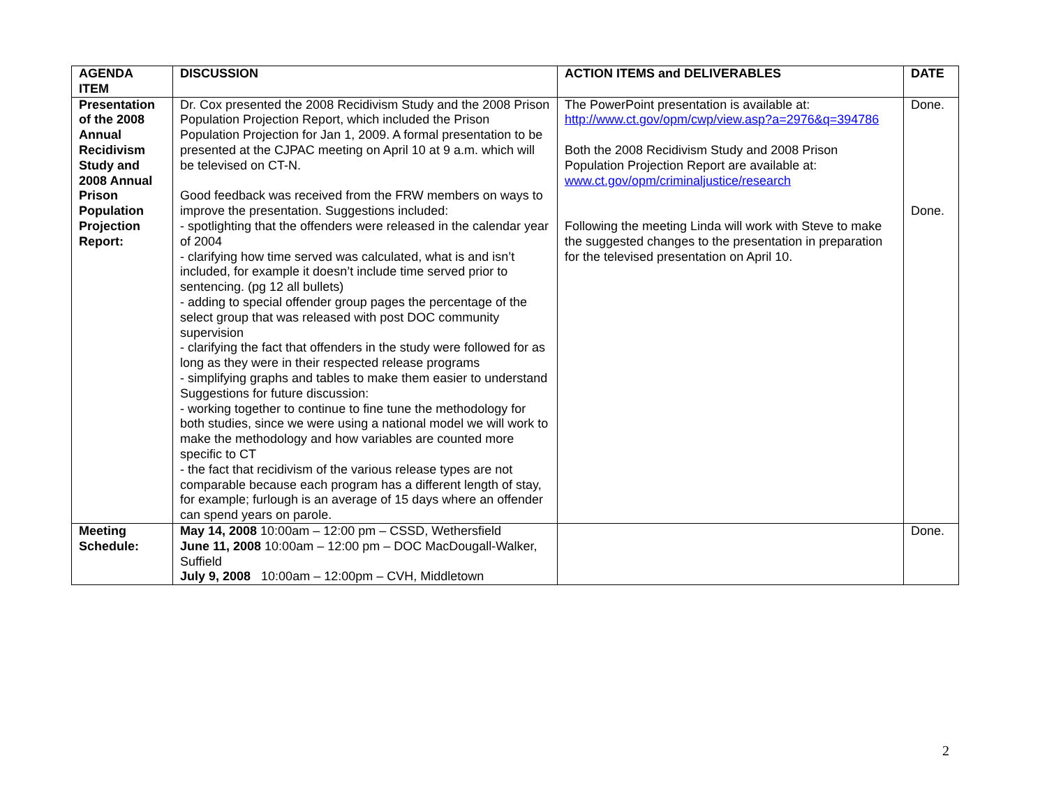| AGENDA ITEM | DISCUSSION | ACTION ITEMS and DELIVERABLES | DATE |
| --- | --- | --- | --- |
| Presentation of the 2008 Annual Recidivism Study and 2008 Annual Prison Population Projection Report: | Dr. Cox presented the 2008 Recidivism Study and the 2008 Prison Population Projection Report, which included the Prison Population Projection for Jan 1, 2009. A formal presentation to be presented at the CJPAC meeting on April 10 at 9 a.m. which will be televised on CT-N. Good feedback was received from the FRW members on ways to improve the presentation. Suggestions included: - spotlighting that the offenders were released in the calendar year of 2004 - clarifying how time served was calculated, what is and isn’t included, for example it doesn’t include time served prior to sentencing. (pg 12 all bullets) - adding to special offender group pages the percentage of the select group that was released with post DOC community supervision - clarifying the fact that offenders in the study were followed for as long as they were in their respected release programs - simplifying graphs and tables to make them easier to understand Suggestions for future discussion: - working together to continue to fine tune the methodology for both studies, since we were using a national model we will work to make the methodology and how variables are counted more specific to CT - the fact that recidivism of the various release types are not comparable because each program has a different length of stay, for example; furlough is an average of 15 days where an offender can spend years on parole. | The PowerPoint presentation is available at: http://www.ct.gov/opm/cwp/view.asp?a=2976&q=394786 Both the 2008 Recidivism Study and 2008 Prison Population Projection Report are available at: www.ct.gov/opm/criminaljustice/research Following the meeting Linda will work with Steve to make the suggested changes to the presentation in preparation for the televised presentation on April 10. | Done. Done. |
| Meeting Schedule: | May 14, 2008 10:00am – 12:00 pm – CSSD, Wethersfield June 11, 2008 10:00am – 12:00 pm – DOC MacDougall-Walker, Suffield July 9, 2008 10:00am – 12:00pm – CVH, Middletown | | Done. |
2